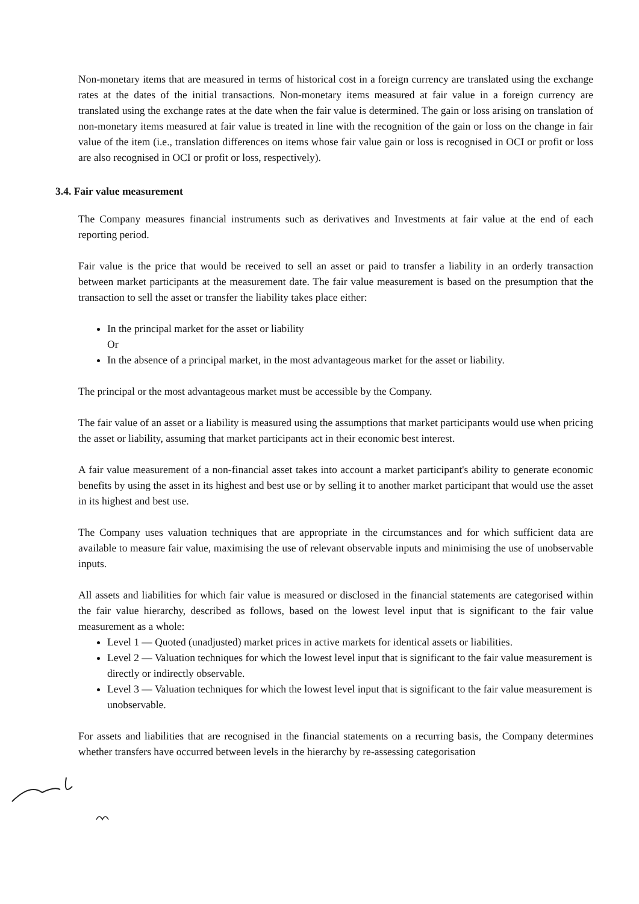Non-monetary items that are measured in terms of historical cost in a foreign currency are translated using the exchange rates at the dates of the initial transactions. Non-monetary items measured at fair value in a foreign currency are translated using the exchange rates at the date when the fair value is determined. The gain or loss arising on translation of non-monetary items measured at fair value is treated in line with the recognition of the gain or loss on the change in fair value of the item (i.e., translation differences on items whose fair value gain or loss is recognised in OCI or profit or loss are also recognised in OCI or profit or loss, respectively).
3.4. Fair value measurement
The Company measures financial instruments such as derivatives and Investments at fair value at the end of each reporting period.
Fair value is the price that would be received to sell an asset or paid to transfer a liability in an orderly transaction between market participants at the measurement date. The fair value measurement is based on the presumption that the transaction to sell the asset or transfer the liability takes place either:
In the principal market for the asset or liability
Or
In the absence of a principal market, in the most advantageous market for the asset or liability.
The principal or the most advantageous market must be accessible by the Company.
The fair value of an asset or a liability is measured using the assumptions that market participants would use when pricing the asset or liability, assuming that market participants act in their economic best interest.
A fair value measurement of a non-financial asset takes into account a market participant's ability to generate economic benefits by using the asset in its highest and best use or by selling it to another market participant that would use the asset in its highest and best use.
The Company uses valuation techniques that are appropriate in the circumstances and for which sufficient data are available to measure fair value, maximising the use of relevant observable inputs and minimising the use of unobservable inputs.
All assets and liabilities for which fair value is measured or disclosed in the financial statements are categorised within the fair value hierarchy, described as follows, based on the lowest level input that is significant to the fair value measurement as a whole:
Level 1 — Quoted (unadjusted) market prices in active markets for identical assets or liabilities.
Level 2 — Valuation techniques for which the lowest level input that is significant to the fair value measurement is directly or indirectly observable.
Level 3 — Valuation techniques for which the lowest level input that is significant to the fair value measurement is unobservable.
For assets and liabilities that are recognised in the financial statements on a recurring basis, the Company determines whether transfers have occurred between levels in the hierarchy by re-assessing categorisation